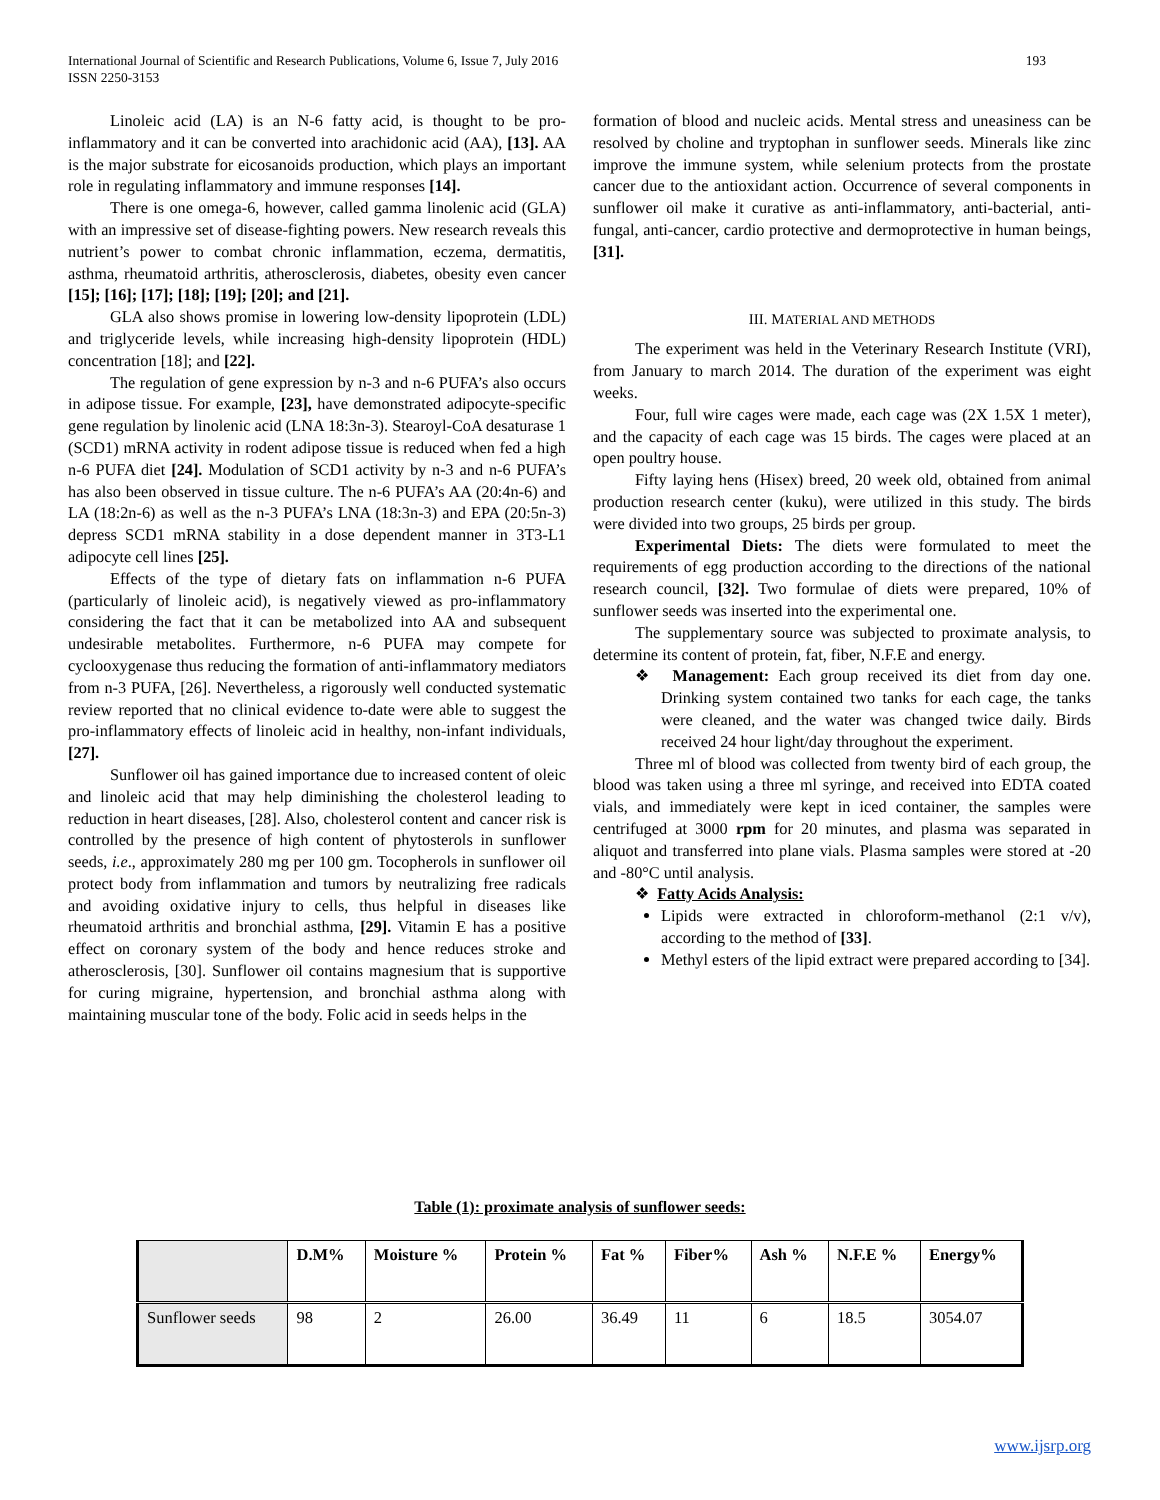193 International Journal of Scientific and Research Publications, Volume 6, Issue 7, July 2016
ISSN 2250-3153
Linoleic acid (LA) is an N-6 fatty acid, is thought to be pro-inflammatory and it can be converted into arachidonic acid (AA), [13]. AA is the major substrate for eicosanoids production, which plays an important role in regulating inflammatory and immune responses [14].
There is one omega-6, however, called gamma linolenic acid (GLA) with an impressive set of disease-fighting powers. New research reveals this nutrient’s power to combat chronic inflammation, eczema, dermatitis, asthma, rheumatoid arthritis, atherosclerosis, diabetes, obesity even cancer [15]; [16]; [17]; [18]; [19]; [20]; and [21].
GLA also shows promise in lowering low-density lipoprotein (LDL) and triglyceride levels, while increasing high-density lipoprotein (HDL) concentration [18]; and [22].
The regulation of gene expression by n-3 and n-6 PUFA’s also occurs in adipose tissue. For example, [23], have demonstrated adipocyte-specific gene regulation by linolenic acid (LNA 18:3n-3). Stearoyl-CoA desaturase 1 (SCD1) mRNA activity in rodent adipose tissue is reduced when fed a high n-6 PUFA diet [24]. Modulation of SCD1 activity by n-3 and n-6 PUFA’s has also been observed in tissue culture. The n-6 PUFA’s AA (20:4n-6) and LA (18:2n-6) as well as the n-3 PUFA’s LNA (18:3n-3) and EPA (20:5n-3) depress SCD1 mRNA stability in a dose dependent manner in 3T3-L1 adipocyte cell lines [25].
Effects of the type of dietary fats on inflammation n-6 PUFA (particularly of linoleic acid), is negatively viewed as pro-inflammatory considering the fact that it can be metabolized into AA and subsequent undesirable metabolites. Furthermore, n-6 PUFA may compete for cyclooxygenase thus reducing the formation of anti-inflammatory mediators from n-3 PUFA, [26]. Nevertheless, a rigorously well conducted systematic review reported that no clinical evidence to-date were able to suggest the pro-inflammatory effects of linoleic acid in healthy, non-infant individuals, [27].
Sunflower oil has gained importance due to increased content of oleic and linoleic acid that may help diminishing the cholesterol leading to reduction in heart diseases, [28]. Also, cholesterol content and cancer risk is controlled by the presence of high content of phytosterols in sunflower seeds, i.e., approximately 280 mg per 100 gm. Tocopherols in sunflower oil protect body from inflammation and tumors by neutralizing free radicals and avoiding oxidative injury to cells, thus helpful in diseases like rheumatoid arthritis and bronchial asthma, [29]. Vitamin E has a positive effect on coronary system of the body and hence reduces stroke and atherosclerosis, [30]. Sunflower oil contains magnesium that is supportive for curing migraine, hypertension, and bronchial asthma along with maintaining muscular tone of the body. Folic acid in seeds helps in the
formation of blood and nucleic acids. Mental stress and uneasiness can be resolved by choline and tryptophan in sunflower seeds. Minerals like zinc improve the immune system, while selenium protects from the prostate cancer due to the antioxidant action. Occurrence of several components in sunflower oil make it curative as anti-inflammatory, anti-bacterial, anti-fungal, anti-cancer, cardio protective and dermoprotective in human beings, [31].
III. MATERIAL AND METHODS
The experiment was held in the Veterinary Research Institute (VRI), from January to march 2014. The duration of the experiment was eight weeks.
Four, full wire cages were made, each cage was (2X 1.5X 1 meter), and the capacity of each cage was 15 birds. The cages were placed at an open poultry house.
Fifty laying hens (Hisex) breed, 20 week old, obtained from animal production research center (kuku), were utilized in this study. The birds were divided into two groups, 25 birds per group.
Experimental Diets: The diets were formulated to meet the requirements of egg production according to the directions of the national research council, [32]. Two formulae of diets were prepared, 10% of sunflower seeds was inserted into the experimental one.
The supplementary source was subjected to proximate analysis, to determine its content of protein, fat, fiber, N.F.E and energy.
❖ Management: Each group received its diet from day one. Drinking system contained two tanks for each cage, the tanks were cleaned, and the water was changed twice daily. Birds received 24 hour light/day throughout the experiment.
Three ml of blood was collected from twenty bird of each group, the blood was taken using a three ml syringe, and received into EDTA coated vials, and immediately were kept in iced container, the samples were centrifuged at 3000 rpm for 20 minutes, and plasma was separated in aliquot and transferred into plane vials. Plasma samples were stored at -20 and -80°C until analysis.
❖ Fatty Acids Analysis:
Lipids were extracted in chloroform-methanol (2:1 v/v), according to the method of [33].
Methyl esters of the lipid extract were prepared according to [34].
Table (1): proximate analysis of sunflower seeds:
| | D.M% | Moisture % | Protein % | Fat % | Fiber% | Ash % | N.F.E % | Energy% |
| --- | --- | --- | --- | --- | --- | --- | --- | --- |
| Sunflower seeds | 98 | 2 | 26.00 | 36.49 | 11 | 6 | 18.5 | 3054.07 |
www.ijsrp.org